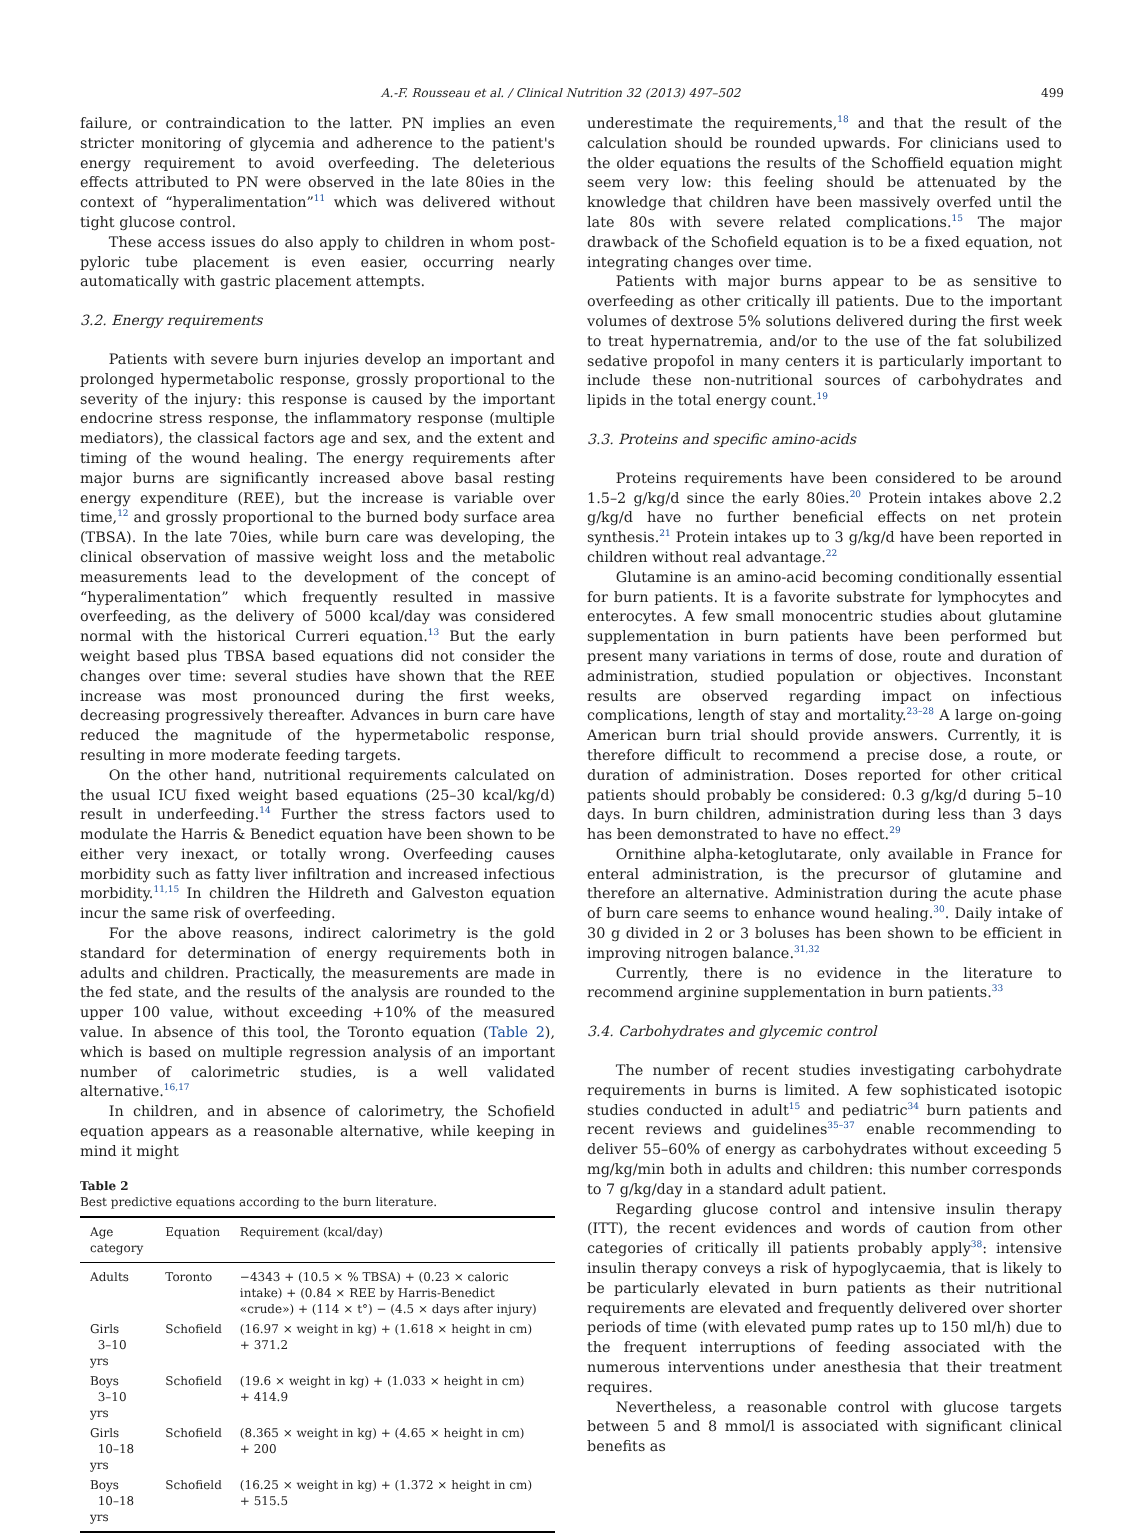A.-F. Rousseau et al. / Clinical Nutrition 32 (2013) 497–502 499
failure, or contraindication to the latter. PN implies an even stricter monitoring of glycemia and adherence to the patient's energy requirement to avoid overfeeding. The deleterious effects attributed to PN were observed in the late 80ies in the context of “hyperalimentation”<sup>11</sup> which was delivered without tight glucose control.
These access issues do also apply to children in whom post-pyloric tube placement is even easier, occurring nearly automatically with gastric placement attempts.
3.2. Energy requirements
Patients with severe burn injuries develop an important and prolonged hypermetabolic response, grossly proportional to the severity of the injury: this response is caused by the important endocrine stress response, the inflammatory response (multiple mediators), the classical factors age and sex, and the extent and timing of the wound healing. The energy requirements after major burns are significantly increased above basal resting energy expenditure (REE), but the increase is variable over time,<sup>12</sup> and grossly proportional to the burned body surface area (TBSA). In the late 70ies, while burn care was developing, the clinical observation of massive weight loss and the metabolic measurements lead to the development of the concept of “hyperalimentation” which frequently resulted in massive overfeeding, as the delivery of 5000 kcal/day was considered normal with the historical Curreri equation.<sup>13</sup> But the early weight based plus TBSA based equations did not consider the changes over time: several studies have shown that the REE increase was most pronounced during the first weeks, decreasing progressively thereafter. Advances in burn care have reduced the magnitude of the hypermetabolic response, resulting in more moderate feeding targets.
On the other hand, nutritional requirements calculated on the usual ICU fixed weight based equations (25–30 kcal/kg/d) result in underfeeding.<sup>14</sup> Further the stress factors used to modulate the Harris & Benedict equation have been shown to be either very inexact, or totally wrong. Overfeeding causes morbidity such as fatty liver infiltration and increased infectious morbidity.<sup>11,15</sup> In children the Hildreth and Galveston equation incur the same risk of overfeeding.
For the above reasons, indirect calorimetry is the gold standard for determination of energy requirements both in adults and children. Practically, the measurements are made in the fed state, and the results of the analysis are rounded to the upper 100 value, without exceeding +10% of the measured value. In absence of this tool, the Toronto equation (Table 2), which is based on multiple regression analysis of an important number of calorimetric studies, is a well validated alternative.<sup>16,17</sup>
In children, and in absence of calorimetry, the Schofield equation appears as a reasonable alternative, while keeping in mind it might
Table 2
Best predictive equations according to the burn literature.
| Age category | Equation | Requirement (kcal/day) |
| --- | --- | --- |
| Adults | Toronto | −4343 + (10.5 × % TBSA) + (0.23 × caloric intake) + (0.84 × REE by Harris-Benedict «crude») + (114 × t°) − (4.5 × days after injury) |
| Girls 3–10 yrs | Schofield | (16.97 × weight in kg) + (1.618 × height in cm) + 371.2 |
| Boys 3–10 yrs | Schofield | (19.6 × weight in kg) + (1.033 × height in cm) + 414.9 |
| Girls 10–18 yrs | Schofield | (8.365 × weight in kg) + (4.65 × height in cm) + 200 |
| Boys 10–18 yrs | Schofield | (16.25 × weight in kg) + (1.372 × height in cm) + 515.5 |
underestimate the requirements,<sup>18</sup> and that the result of the calculation should be rounded upwards. For clinicians used to the older equations the results of the Schoffield equation might seem very low: this feeling should be attenuated by the knowledge that children have been massively overfed until the late 80s with severe related complications.<sup>15</sup> The major drawback of the Schofield equation is to be a fixed equation, not integrating changes over time.
Patients with major burns appear to be as sensitive to overfeeding as other critically ill patients. Due to the important volumes of dextrose 5% solutions delivered during the first week to treat hypernatremia, and/or to the use of the fat solubilized sedative propofol in many centers it is particularly important to include these non-nutritional sources of carbohydrates and lipids in the total energy count.<sup>19</sup>
3.3. Proteins and specific amino-acids
Proteins requirements have been considered to be around 1.5–2 g/kg/d since the early 80ies.<sup>20</sup> Protein intakes above 2.2 g/kg/d have no further beneficial effects on net protein synthesis.<sup>21</sup> Protein intakes up to 3 g/kg/d have been reported in children without real advantage.<sup>22</sup>
Glutamine is an amino-acid becoming conditionally essential for burn patients. It is a favorite substrate for lymphocytes and enterocytes. A few small monocentric studies about glutamine supplementation in burn patients have been performed but present many variations in terms of dose, route and duration of administration, studied population or objectives. Inconstant results are observed regarding impact on infectious complications, length of stay and mortality.<sup>23–28</sup> A large on-going American burn trial should provide answers. Currently, it is therefore difficult to recommend a precise dose, a route, or duration of administration. Doses reported for other critical patients should probably be considered: 0.3 g/kg/d during 5–10 days. In burn children, administration during less than 3 days has been demonstrated to have no effect.<sup>29</sup>
Ornithine alpha-ketoglutarate, only available in France for enteral administration, is the precursor of glutamine and therefore an alternative. Administration during the acute phase of burn care seems to enhance wound healing.<sup>30</sup>. Daily intake of 30 g divided in 2 or 3 boluses has been shown to be efficient in improving nitrogen balance.<sup>31,32</sup>
Currently, there is no evidence in the literature to recommend arginine supplementation in burn patients.<sup>33</sup>
3.4. Carbohydrates and glycemic control
The number of recent studies investigating carbohydrate requirements in burns is limited. A few sophisticated isotopic studies conducted in adult<sup>15</sup> and pediatric<sup>34</sup> burn patients and recent reviews and guidelines<sup>35–37</sup> enable recommending to deliver 55–60% of energy as carbohydrates without exceeding 5 mg/kg/min both in adults and children: this number corresponds to 7 g/kg/day in a standard adult patient.
Regarding glucose control and intensive insulin therapy (ITT), the recent evidences and words of caution from other categories of critically ill patients probably apply<sup>38</sup>: intensive insulin therapy conveys a risk of hypoglycaemia, that is likely to be particularly elevated in burn patients as their nutritional requirements are elevated and frequently delivered over shorter periods of time (with elevated pump rates up to 150 ml/h) due to the frequent interruptions of feeding associated with the numerous interventions under anesthesia that their treatment requires.
Nevertheless, a reasonable control with glucose targets between 5 and 8 mmol/l is associated with significant clinical benefits as